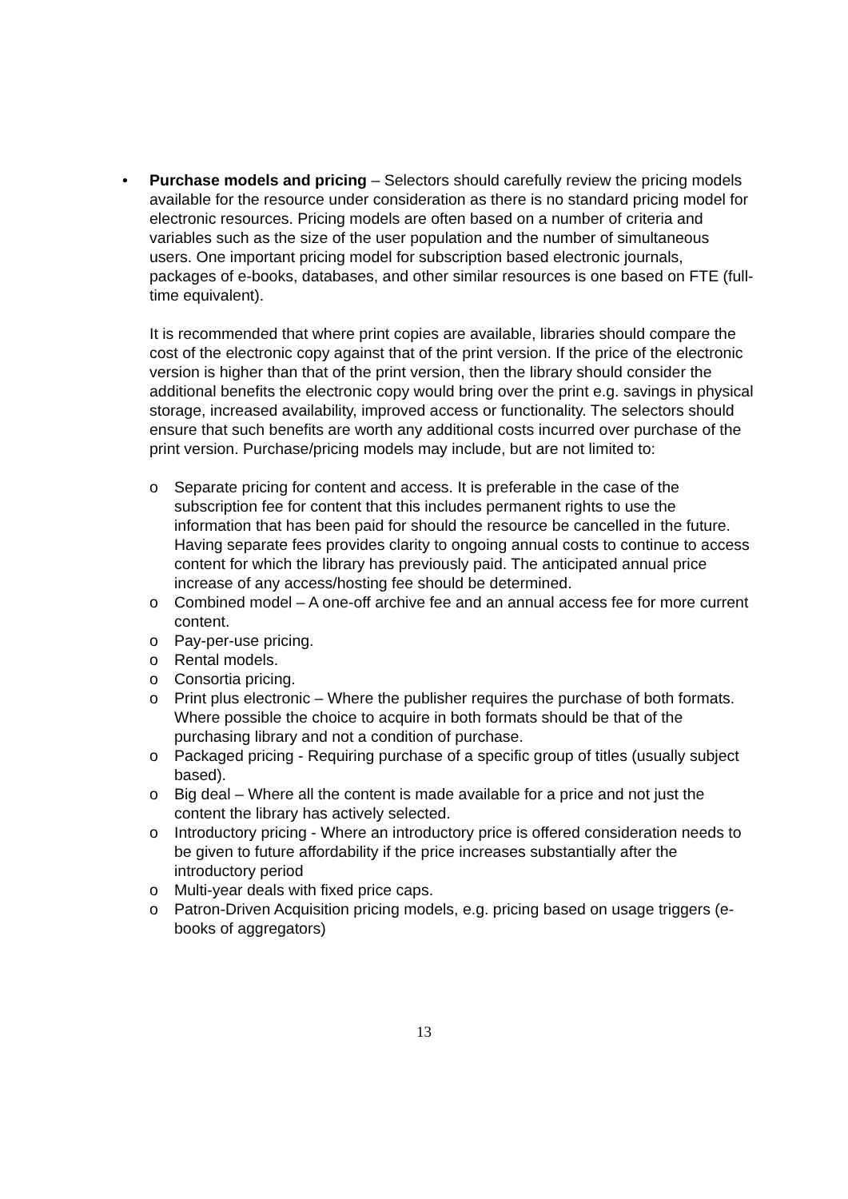• Purchase models and pricing – Selectors should carefully review the pricing models available for the resource under consideration as there is no standard pricing model for electronic resources. Pricing models are often based on a number of criteria and variables such as the size of the user population and the number of simultaneous users. One important pricing model for subscription based electronic journals, packages of e-books, databases, and other similar resources is one based on FTE (full-time equivalent).
It is recommended that where print copies are available, libraries should compare the cost of the electronic copy against that of the print version. If the price of the electronic version is higher than that of the print version, then the library should consider the additional benefits the electronic copy would bring over the print e.g. savings in physical storage, increased availability, improved access or functionality. The selectors should ensure that such benefits are worth any additional costs incurred over purchase of the print version. Purchase/pricing models may include, but are not limited to:
o Separate pricing for content and access. It is preferable in the case of the subscription fee for content that this includes permanent rights to use the information that has been paid for should the resource be cancelled in the future. Having separate fees provides clarity to ongoing annual costs to continue to access content for which the library has previously paid. The anticipated annual price increase of any access/hosting fee should be determined.
o Combined model – A one-off archive fee and an annual access fee for more current content.
o Pay-per-use pricing.
o Rental models.
o Consortia pricing.
o Print plus electronic – Where the publisher requires the purchase of both formats. Where possible the choice to acquire in both formats should be that of the purchasing library and not a condition of purchase.
o Packaged pricing - Requiring purchase of a specific group of titles (usually subject based).
o Big deal – Where all the content is made available for a price and not just the content the library has actively selected.
o Introductory pricing - Where an introductory price is offered consideration needs to be given to future affordability if the price increases substantially after the introductory period
o Multi-year deals with fixed price caps.
o Patron-Driven Acquisition pricing models, e.g. pricing based on usage triggers (e-books of aggregators)
13